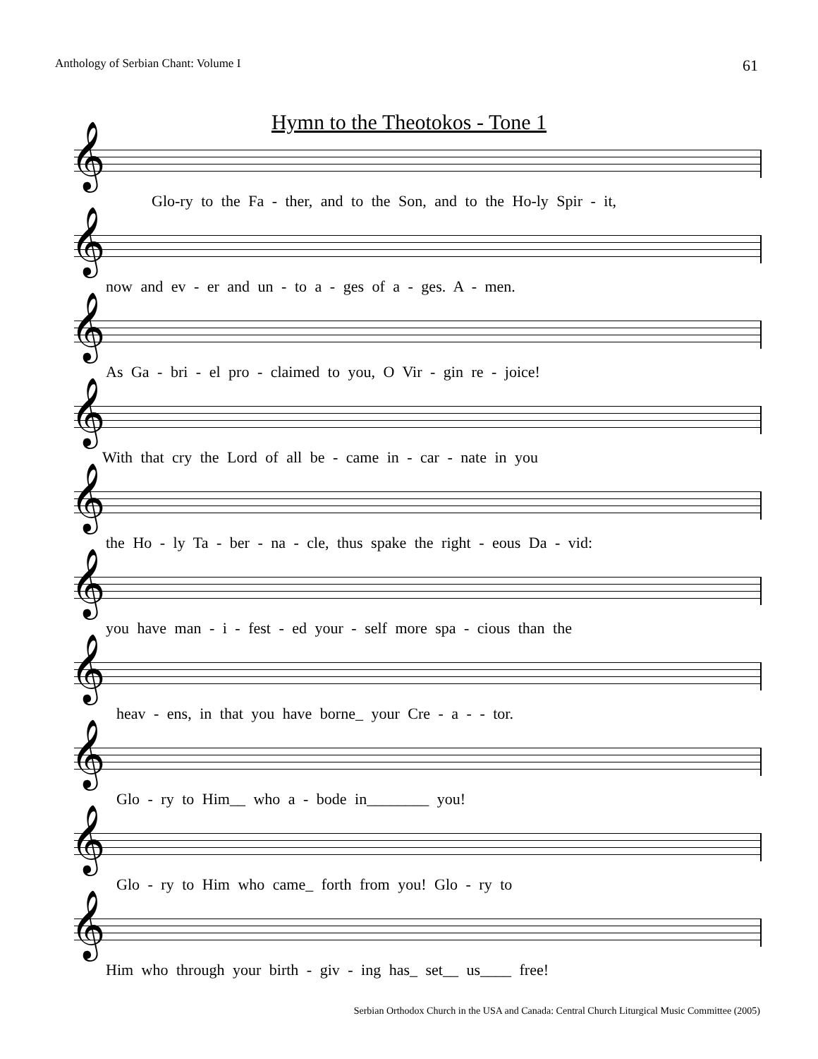Anthology of Serbian Chant: Volume I 61
Hymn to the Theotokos - Tone 1
𝄞
Glo-ry to the Fa - ther, and to the Son, and to the Ho-ly Spir - it,
𝄞
now and ev - er and un - to a - ges of a - ges. A - men.
𝄞
As Ga - bri - el pro - claimed to you, O Vir - gin re - joice!
𝄞
With that cry the Lord of all be - came in - car - nate in you
𝄞
the Ho - ly Ta - ber - na - cle, thus spake the right - eous Da - vid:
𝄞
you have man - i - fest - ed your - self more spa - cious than the
𝄞
heav - ens, in that you have borne_ your Cre - a - - tor.
𝄞
Glo - ry to Him__ who a - bode in________ you!
𝄞
Glo - ry to Him who came_ forth from you! Glo - ry to
𝄞
Him who through your birth - giv - ing has_ set__ us____ free!
Serbian Orthodox Church in the USA and Canada: Central Church Liturgical Music Committee (2005)